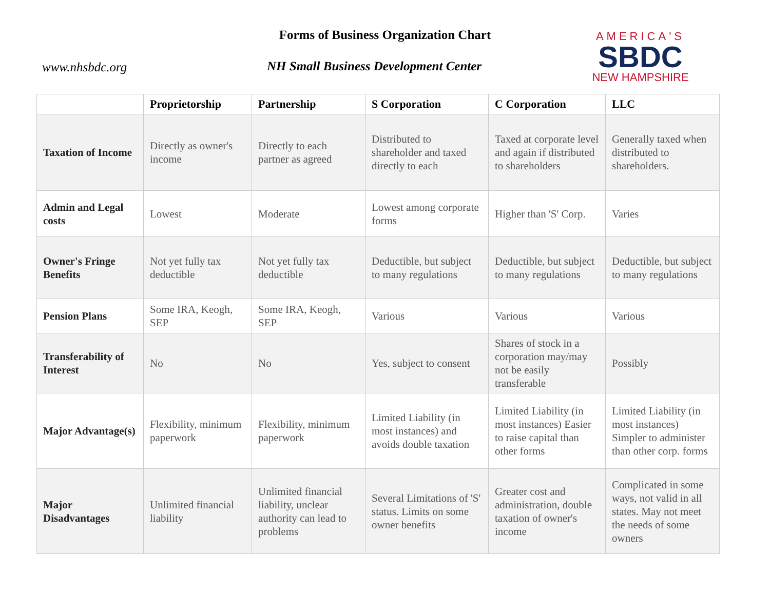Forms of Business Organization Chart
www.nhsbdc.org
NH Small Business Development Center
AMERICA'S
SBDC
NEW HAMPSHIRE
| | Proprietorship | Partnership | S Corporation | C Corporation | LLC |
| --- | --- | --- | --- | --- | --- |
| Taxation of Income | Directly as owner's income | Directly to each partner as agreed | Distributed to shareholder and taxed directly to each | Taxed at corporate level and again if distributed to shareholders | Generally taxed when distributed to shareholders. |
| Admin and Legal costs | Lowest | Moderate | Lowest among corporate forms | Higher than 'S' Corp. | Varies |
| Owner's Fringe Benefits | Not yet fully tax deductible | Not yet fully tax deductible | Deductible, but subject to many regulations | Deductible, but subject to many regulations | Deductible, but subject to many regulations |
| Pension Plans | Some IRA, Keogh, SEP | Some IRA, Keogh, SEP | Various | Various | Various |
| Transferability of Interest | No | No | Yes, subject to consent | Shares of stock in a corporation may/may not be easily transferable | Possibly |
| Major Advantage(s) | Flexibility, minimum paperwork | Flexibility, minimum paperwork | Limited Liability (in most instances) and avoids double taxation | Limited Liability (in most instances) Easier to raise capital than other forms | Limited Liability (in most instances) Simpler to administer than other corp. forms |
| Major Disadvantages | Unlimited financial liability | Unlimited financial liability, unclear authority can lead to problems | Several Limitations of 'S' status. Limits on some owner benefits | Greater cost and administration, double taxation of owner's income | Complicated in some ways, not valid in all states. May not meet the needs of some owners |